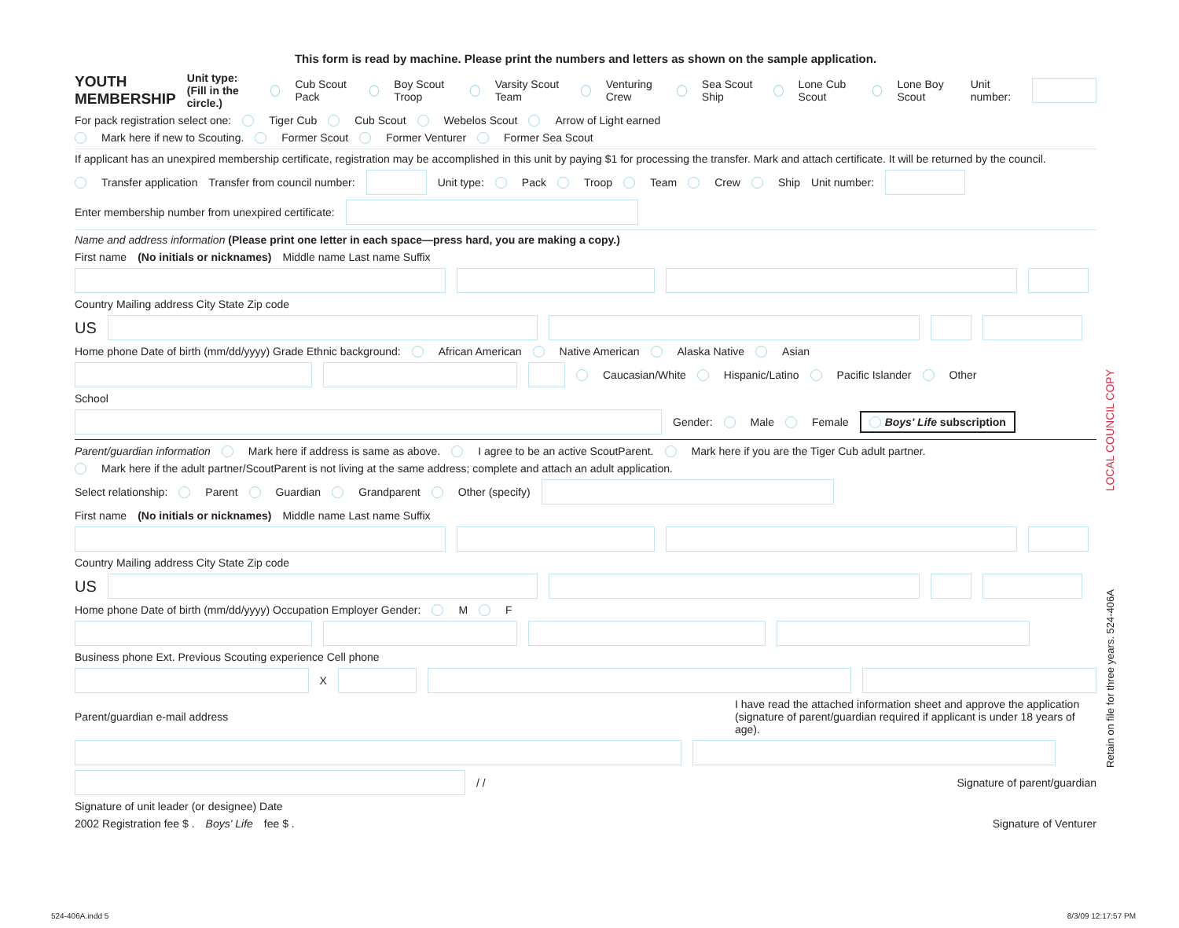This form is read by machine. Please print the numbers and letters as shown on the sample application.
YOUTH
MEMBERSHIP
Unit type:
(Fill in the circle.)
Cub Scout Pack Boy Scout Troop Varsity Scout Team Venturing Crew Sea Scout Ship Lone Cub Scout Lone Boy Scout Unit number:
For pack registration select one: Tiger Cub Cub Scout Webelos Scout Arrow of Light earned
Mark here if new to Scouting. Former Scout Former Venturer Former Sea Scout
If applicant has an unexpired membership certificate, registration may be accomplished in this unit by paying $1 for processing the transfer. Mark and attach certificate. It will be returned by the council.
Transfer application Transfer from council number: Unit type: Pack Troop Team Crew Ship Unit number:
Enter membership number from unexpired certificate:
Name and address information (Please print one letter in each space—press hard, you are making a copy.)
First name (No initials or nicknames) Middle name Last name Suffix
Country Mailing address City State Zip code
US
Home phone Date of birth (mm/dd/yyyy) Grade Ethnic background: African American Native American Alaska Native Asian
Caucasian/White Hispanic/Latino Pacific Islander Other
School
Gender: Male Female Boys' Life subscription
Parent/guardian information Mark here if address is same as above. I agree to be an active ScoutParent. Mark here if you are the Tiger Cub adult partner.
Mark here if the adult partner/ScoutParent is not living at the same address; complete and attach an adult application.
Select relationship: Parent Guardian Grandparent Other (specify)
First name (No initials or nicknames) Middle name Last name Suffix
Country Mailing address City State Zip code
US
Home phone Date of birth (mm/dd/yyyy) Occupation Employer Gender: M F
Business phone Ext. Previous Scouting experience Cell phone
X
Parent/guardian e-mail address I have read the attached information sheet and approve the application (signature of parent/guardian required if applicant is under 18 years of age).
/ / Signature of parent/guardian
Signature of unit leader (or designee) Date
2002 Registration fee $ . Boys' Life fee $ . Signature of Venturer
LOCAL COUNCIL COPY
Retain on file for three years. 524-406A
524-406A.indd 5 8/3/09 12:17:57 PM